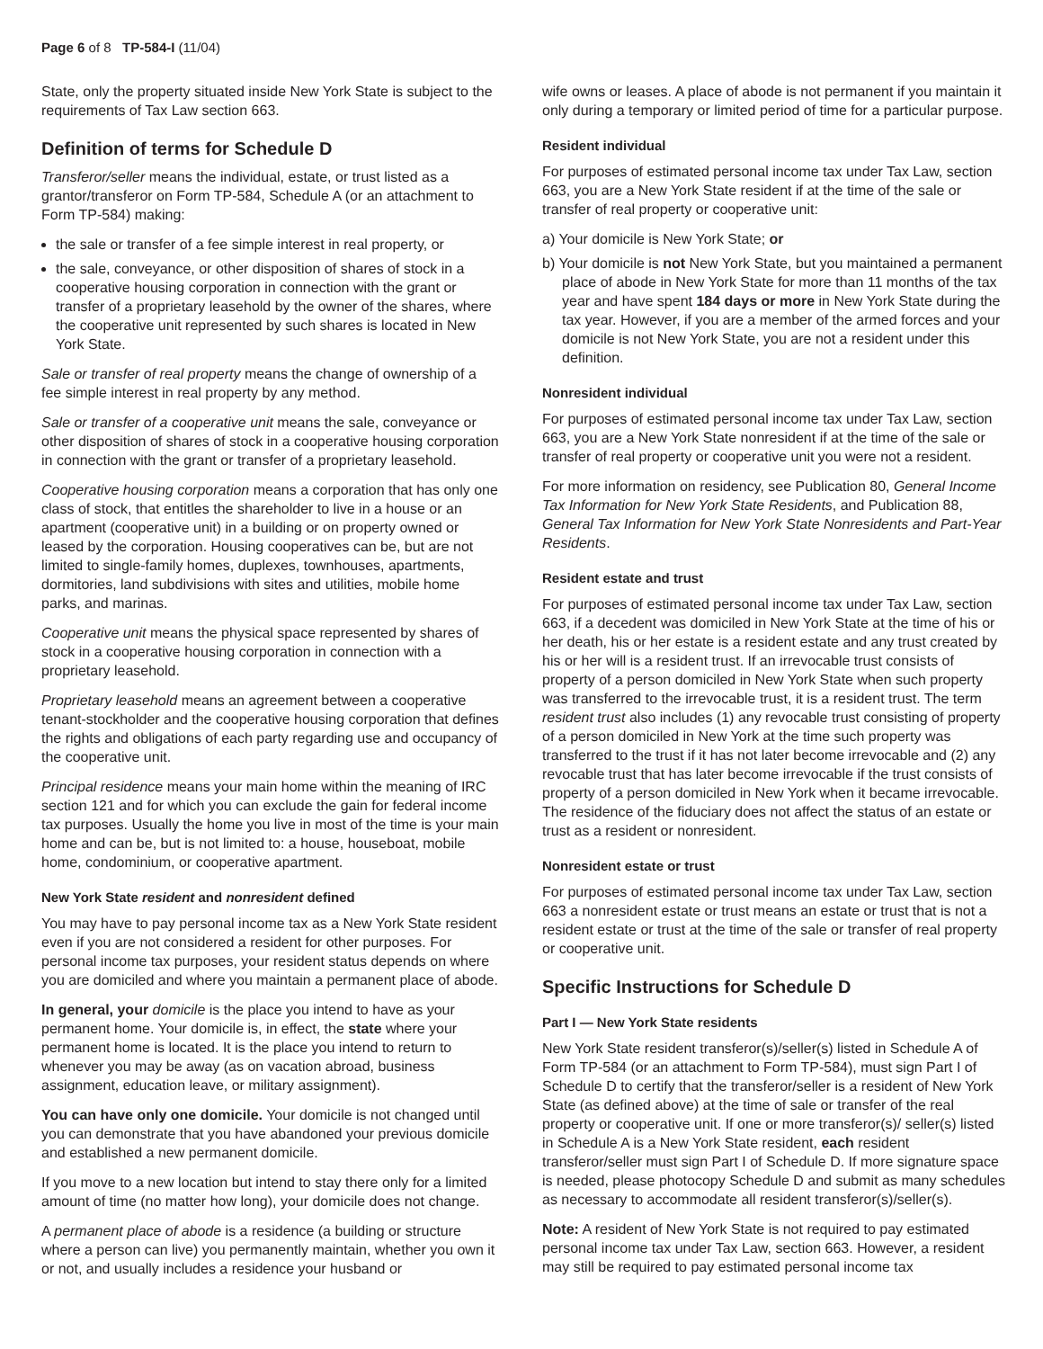Page 6 of 8 TP-584-I (11/04)
State, only the property situated inside New York State is subject to the requirements of Tax Law section 663.
Definition of terms for Schedule D
Transferor/seller means the individual, estate, or trust listed as a grantor/transferor on Form TP-584, Schedule A (or an attachment to Form TP-584) making:
the sale or transfer of a fee simple interest in real property, or
the sale, conveyance, or other disposition of shares of stock in a cooperative housing corporation in connection with the grant or transfer of a proprietary leasehold by the owner of the shares, where the cooperative unit represented by such shares is located in New York State.
Sale or transfer of real property means the change of ownership of a fee simple interest in real property by any method.
Sale or transfer of a cooperative unit means the sale, conveyance or other disposition of shares of stock in a cooperative housing corporation in connection with the grant or transfer of a proprietary leasehold.
Cooperative housing corporation means a corporation that has only one class of stock, that entitles the shareholder to live in a house or an apartment (cooperative unit) in a building or on property owned or leased by the corporation. Housing cooperatives can be, but are not limited to single-family homes, duplexes, townhouses, apartments, dormitories, land subdivisions with sites and utilities, mobile home parks, and marinas.
Cooperative unit means the physical space represented by shares of stock in a cooperative housing corporation in connection with a proprietary leasehold.
Proprietary leasehold means an agreement between a cooperative tenant-stockholder and the cooperative housing corporation that defines the rights and obligations of each party regarding use and occupancy of the cooperative unit.
Principal residence means your main home within the meaning of IRC section 121 and for which you can exclude the gain for federal income tax purposes. Usually the home you live in most of the time is your main home and can be, but is not limited to: a house, houseboat, mobile home, condominium, or cooperative apartment.
New York State resident and nonresident defined
You may have to pay personal income tax as a New York State resident even if you are not considered a resident for other purposes. For personal income tax purposes, your resident status depends on where you are domiciled and where you maintain a permanent place of abode.
In general, your domicile is the place you intend to have as your permanent home. Your domicile is, in effect, the state where your permanent home is located. It is the place you intend to return to whenever you may be away (as on vacation abroad, business assignment, education leave, or military assignment).
You can have only one domicile. Your domicile is not changed until you can demonstrate that you have abandoned your previous domicile and established a new permanent domicile.
If you move to a new location but intend to stay there only for a limited amount of time (no matter how long), your domicile does not change.
A permanent place of abode is a residence (a building or structure where a person can live) you permanently maintain, whether you own it or not, and usually includes a residence your husband or
wife owns or leases. A place of abode is not permanent if you maintain it only during a temporary or limited period of time for a particular purpose.
Resident individual
For purposes of estimated personal income tax under Tax Law, section 663, you are a New York State resident if at the time of the sale or transfer of real property or cooperative unit:
a) Your domicile is New York State; or
b) Your domicile is not New York State, but you maintained a permanent place of abode in New York State for more than 11 months of the tax year and have spent 184 days or more in New York State during the tax year. However, if you are a member of the armed forces and your domicile is not New York State, you are not a resident under this definition.
Nonresident individual
For purposes of estimated personal income tax under Tax Law, section 663, you are a New York State nonresident if at the time of the sale or transfer of real property or cooperative unit you were not a resident.
For more information on residency, see Publication 80, General Income Tax Information for New York State Residents, and Publication 88, General Tax Information for New York State Nonresidents and Part-Year Residents.
Resident estate and trust
For purposes of estimated personal income tax under Tax Law, section 663, if a decedent was domiciled in New York State at the time of his or her death, his or her estate is a resident estate and any trust created by his or her will is a resident trust. If an irrevocable trust consists of property of a person domiciled in New York State when such property was transferred to the irrevocable trust, it is a resident trust. The term resident trust also includes (1) any revocable trust consisting of property of a person domiciled in New York at the time such property was transferred to the trust if it has not later become irrevocable and (2) any revocable trust that has later become irrevocable if the trust consists of property of a person domiciled in New York when it became irrevocable. The residence of the fiduciary does not affect the status of an estate or trust as a resident or nonresident.
Nonresident estate or trust
For purposes of estimated personal income tax under Tax Law, section 663 a nonresident estate or trust means an estate or trust that is not a resident estate or trust at the time of the sale or transfer of real property or cooperative unit.
Specific Instructions for Schedule D
Part I — New York State residents
New York State resident transferor(s)/seller(s) listed in Schedule A of Form TP-584 (or an attachment to Form TP-584), must sign Part I of Schedule D to certify that the transferor/seller is a resident of New York State (as defined above) at the time of sale or transfer of the real property or cooperative unit. If one or more transferor(s)/ seller(s) listed in Schedule A is a New York State resident, each resident transferor/seller must sign Part I of Schedule D. If more signature space is needed, please photocopy Schedule D and submit as many schedules as necessary to accommodate all resident transferor(s)/seller(s).
Note: A resident of New York State is not required to pay estimated personal income tax under Tax Law, section 663. However, a resident may still be required to pay estimated personal income tax